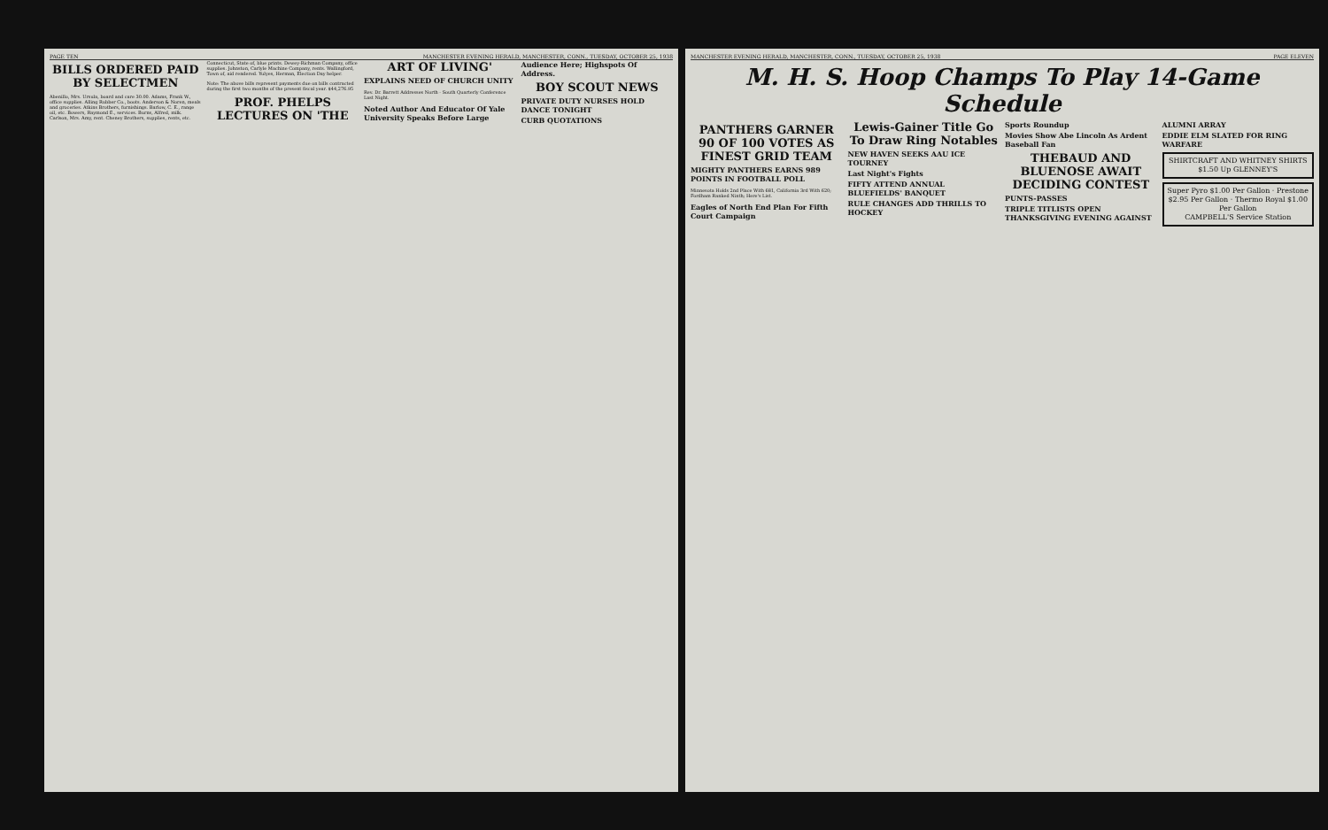PAGE TEN MANCHESTER EVENING HERALD, MANCHESTER, CONN., TUESDAY, OCTOBER 25, 1938
BILLS ORDERED PAID BY SELECTMEN
Abenillo, Mrs. Ursula, board and care 30.00. Adams, Frank W., office supplies. Alling Rubber Co., boots. Anderson & Noren, meals and groceries. Atkins Brothers, furnishings. Barlow, C. E., range oil, etc. Bowers, Raymond E., services. Burns, Alfred, milk. Carlson, Mrs. Amy, rent. Cheney Brothers, supplies, rents, etc. Connecticut, State of, blue prints. Dewey-Richman Company, office supplies. Johnston, Carlyle Machine Company, rents. Wallingford, Town of, aid rendered. Yulyes, Herman, Election Day helper.
Note: The above bills represent payments due on bills contracted during the first two months of the present fiscal year. $44,276.95
PROF. PHELPS LECTURES ON 'THE ART OF LIVING'
EXPLAINS NEED OF CHURCH UNITY
Rev. Dr. Barrett Addresses North - South Quarterly Conference Last Night.
Noted Author And Educator Of Yale University Speaks Before Large Audience Here; Highspots Of Address.
BOY SCOUT NEWS
PRIVATE DUTY NURSES HOLD DANCE TONIGHT
CURB QUOTATIONS
MANCHESTER EVENING HERALD, MANCHESTER, CONN., TUESDAY, OCTOBER 25, 1938 PAGE ELEVEN
M. H. S. Hoop Champs To Play 14-Game Schedule
PANTHERS GARNER 90 OF 100 VOTES AS FINEST GRID TEAM
MIGHTY PANTHERS EARNS 989 POINTS IN FOOTBALL POLL
Minnesota Holds 2nd Place With 681, California 3rd With 620; Fordham Ranked Ninth; Here's List.
Eagles of North End Plan For Fifth Court Campaign
Lewis-Gainer Title Go To Draw Ring Notables
NEW HAVEN SEEKS AAU ICE TOURNEY
Last Night's Fights
FIFTY ATTEND ANNUAL BLUEFIELDS' BANQUET
RULE CHANGES ADD THRILLS TO HOCKEY
Sports Roundup
Movies Show Abe Lincoln As Ardent Baseball Fan
THEBAUD AND BLUENOSE AWAIT DECIDING CONTEST
PUNTS-PASSES
TRIPLE TITLISTS OPEN THANKSGIVING EVENING AGAINST ALUMNI ARRAY
EDDIE ELM SLATED FOR RING WARFARE
SHIRTCRAFT AND WHITNEY SHIRTS $1.50 Up GLENNEY'S
Super Pyro $1.00 Per Gallon · Prestone $2.95 Per Gallon · Thermo Royal $1.00 Per Gallon
CAMPBELL'S Service Station